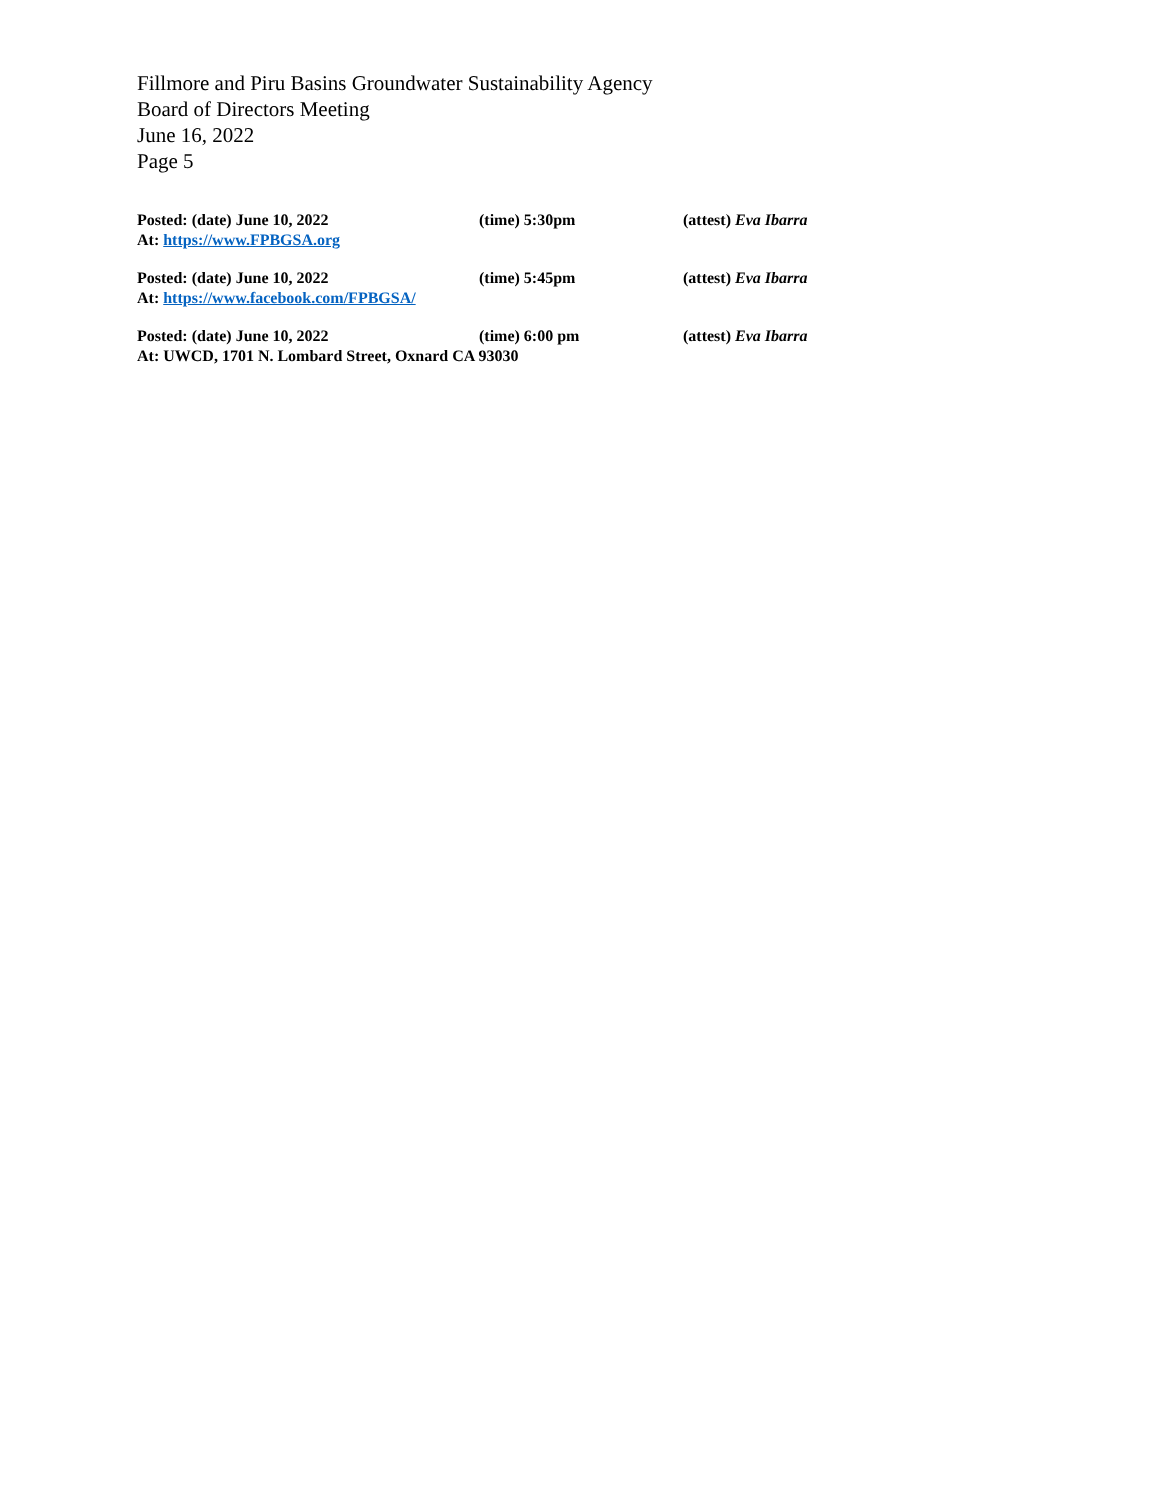Fillmore and Piru Basins Groundwater Sustainability Agency
Board of Directors Meeting
June 16, 2022
Page 5
Posted: (date) June 10, 2022 (time) 5:30pm (attest) Eva Ibarra
At: https://www.FPBGSA.org
Posted: (date) June 10, 2022 (time) 5:45pm (attest) Eva Ibarra
At: https://www.facebook.com/FPBGSA/
Posted: (date) June 10, 2022 (time) 6:00 pm (attest) Eva Ibarra
At: UWCD, 1701 N. Lombard Street, Oxnard CA 93030